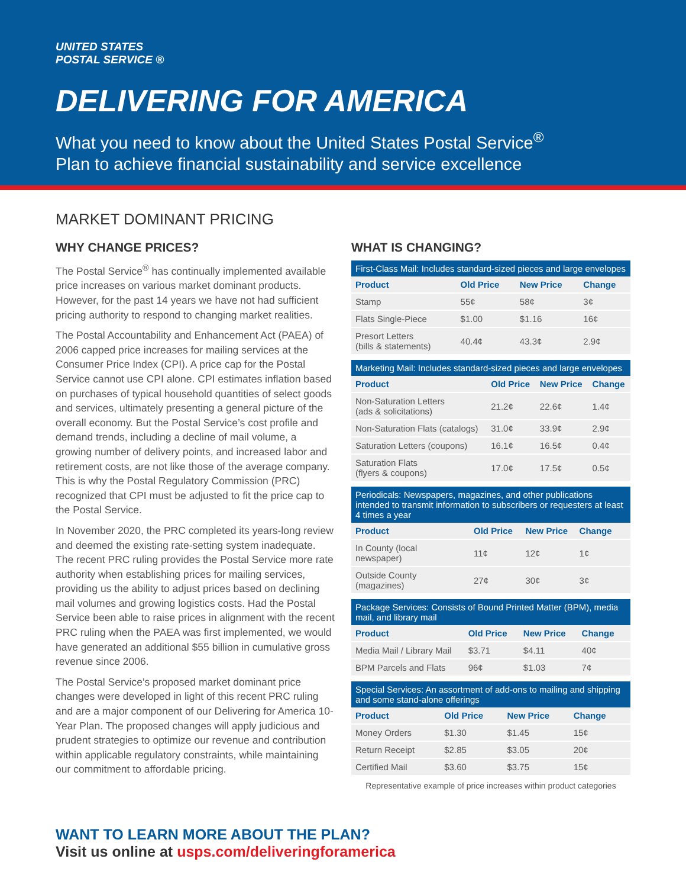UNITED STATES
POSTAL SERVICE ®
DELIVERING FOR AMERICA
What you need to know about the United States Postal Service<sup>®</sup>
Plan to achieve financial sustainability and service excellence
MARKET DOMINANT PRICING
WHY CHANGE PRICES?
The Postal Service<sup>®</sup> has continually implemented available price increases on various market dominant products. However, for the past 14 years we have not had sufficient pricing authority to respond to changing market realities.
The Postal Accountability and Enhancement Act (PAEA) of 2006 capped price increases for mailing services at the Consumer Price Index (CPI). A price cap for the Postal Service cannot use CPI alone. CPI estimates inflation based on purchases of typical household quantities of select goods and services, ultimately presenting a general picture of the overall economy. But the Postal Service’s cost profile and demand trends, including a decline of mail volume, a growing number of delivery points, and increased labor and retirement costs, are not like those of the average company. This is why the Postal Regulatory Commission (PRC) recognized that CPI must be adjusted to fit the price cap to the Postal Service.
In November 2020, the PRC completed its years-long review and deemed the existing rate-setting system inadequate. The recent PRC ruling provides the Postal Service more rate authority when establishing prices for mailing services, providing us the ability to adjust prices based on declining mail volumes and growing logistics costs. Had the Postal Service been able to raise prices in alignment with the recent PRC ruling when the PAEA was first implemented, we would have generated an additional $55 billion in cumulative gross revenue since 2006.
The Postal Service’s proposed market dominant price changes were developed in light of this recent PRC ruling and are a major component of our Delivering for America 10-Year Plan. The proposed changes will apply judicious and prudent strategies to optimize our revenue and contribution within applicable regulatory constraints, while maintaining our commitment to affordable pricing.
WHAT IS CHANGING?
| First-Class Mail: Includes standard-sized pieces and large envelopes | | | |
| --- | --- | --- | --- |
| Product | Old Price | New Price | Change |
| Stamp | 55¢ | 58¢ | 3¢ |
| Flats Single-Piece | $1.00 | $1.16 | 16¢ |
| Presort Letters (bills & statements) | 40.4¢ | 43.3¢ | 2.9¢ |
| Marketing Mail: Includes standard-sized pieces and large envelopes | | | |
| --- | --- | --- | --- |
| Product | Old Price | New Price | Change |
| Non-Saturation Letters (ads & solicitations) | 21.2¢ | 22.6¢ | 1.4¢ |
| Non-Saturation Flats (catalogs) | 31.0¢ | 33.9¢ | 2.9¢ |
| Saturation Letters (coupons) | 16.1¢ | 16.5¢ | 0.4¢ |
| Saturation Flats (flyers & coupons) | 17.0¢ | 17.5¢ | 0.5¢ |
| Periodicals: Newspapers, magazines, and other publications intended to transmit information to subscribers or requesters at least 4 times a year | | | |
| --- | --- | --- | --- |
| Product | Old Price | New Price | Change |
| In County (local newspaper) | 11¢ | 12¢ | 1¢ |
| Outside County (magazines) | 27¢ | 30¢ | 3¢ |
| Package Services: Consists of Bound Printed Matter (BPM), media mail, and library mail | | | |
| --- | --- | --- | --- |
| Product | Old Price | New Price | Change |
| Media Mail / Library Mail | $3.71 | $4.11 | 40¢ |
| BPM Parcels and Flats | 96¢ | $1.03 | 7¢ |
| Special Services: An assortment of add-ons to mailing and shipping and some stand-alone offerings | | | |
| --- | --- | --- | --- |
| Product | Old Price | New Price | Change |
| Money Orders | $1.30 | $1.45 | 15¢ |
| Return Receipt | $2.85 | $3.05 | 20¢ |
| Certified Mail | $3.60 | $3.75 | 15¢ |
Representative example of price increases within product categories
WANT TO LEARN MORE ABOUT THE PLAN?
Visit us online at usps.com/deliveringforamerica